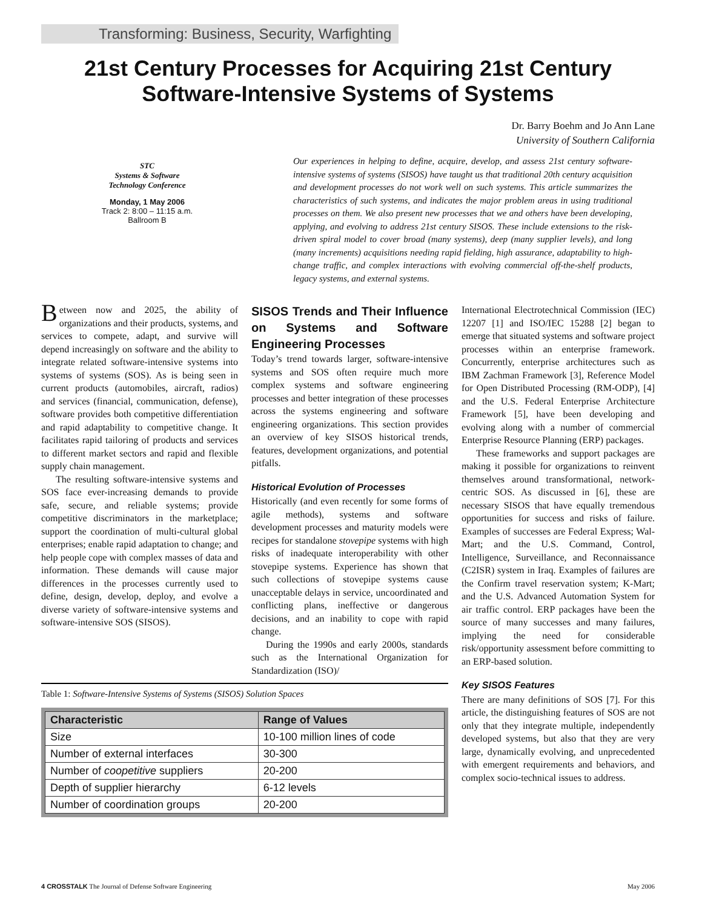Transforming: Business, Security, Warfighting
21st Century Processes for Acquiring 21st Century
Software-Intensive Systems of Systems
Dr. Barry Boehm and Jo Ann Lane
University of Southern California
STC
Systems & Software
Technology Conference
Monday, 1 May 2006
Track 2: 8:00 – 11:15 a.m.
Ballroom B
Our experiences in helping to define, acquire, develop, and assess 21st century software-intensive systems of systems (SISOS) have taught us that traditional 20th century acquisition and development processes do not work well on such systems. This article summarizes the characteristics of such systems, and indicates the major problem areas in using traditional processes on them. We also present new processes that we and others have been developing, applying, and evolving to address 21st century SISOS. These include extensions to the risk-driven spiral model to cover broad (many systems), deep (many supplier levels), and long (many increments) acquisitions needing rapid fielding, high assurance, adaptability to high-change traffic, and complex interactions with evolving commercial off-the-shelf products, legacy systems, and external systems.
Between now and 2025, the ability of organizations and their products, systems, and services to compete, adapt, and survive will depend increasingly on software and the ability to integrate related software-intensive systems into systems of systems (SOS). As is being seen in current products (automobiles, aircraft, radios) and services (financial, communication, defense), software provides both competitive differentiation and rapid adaptability to competitive change. It facilitates rapid tailoring of products and services to different market sectors and rapid and flexible supply chain management.
The resulting software-intensive systems and SOS face ever-increasing demands to provide safe, secure, and reliable systems; provide competitive discriminators in the marketplace; support the coordination of multi-cultural global enterprises; enable rapid adaptation to change; and help people cope with complex masses of data and information. These demands will cause major differences in the processes currently used to define, design, develop, deploy, and evolve a diverse variety of software-intensive systems and software-intensive SOS (SISOS).
SISOS Trends and Their Influence on Systems and Software Engineering Processes
Today’s trend towards larger, software-intensive systems and SOS often require much more complex systems and software engineering processes and better integration of these processes across the systems engineering and software engineering organizations. This section provides an overview of key SISOS historical trends, features, development organizations, and potential pitfalls.
Historical Evolution of Processes
Historically (and even recently for some forms of agile methods), systems and software development processes and maturity models were recipes for standalone stovepipe systems with high risks of inadequate interoperability with other stovepipe systems. Experience has shown that such collections of stovepipe systems cause unacceptable delays in service, uncoordinated and conflicting plans, ineffective or dangerous decisions, and an inability to cope with rapid change.
During the 1990s and early 2000s, standards such as the International Organization for Standardization (ISO)/
Table 1: Software-Intensive Systems of Systems (SISOS) Solution Spaces
| Characteristic | Range of Values |
| --- | --- |
| Size | 10-100 million lines of code |
| Number of external interfaces | 30-300 |
| Number of coopetitive suppliers | 20-200 |
| Depth of supplier hierarchy | 6-12 levels |
| Number of coordination groups | 20-200 |
International Electrotechnical Commission (IEC) 12207 [1] and ISO/IEC 15288 [2] began to emerge that situated systems and software project processes within an enterprise framework. Concurrently, enterprise architectures such as IBM Zachman Framework [3], Reference Model for Open Distributed Processing (RM-ODP), [4] and the U.S. Federal Enterprise Architecture Framework [5], have been developing and evolving along with a number of commercial Enterprise Resource Planning (ERP) packages.
These frameworks and support packages are making it possible for organizations to reinvent themselves around transformational, network-centric SOS. As discussed in [6], these are necessary SISOS that have equally tremendous opportunities for success and risks of failure. Examples of successes are Federal Express; Wal-Mart; and the U.S. Command, Control, Intelligence, Surveillance, and Reconnaissance (C2ISR) system in Iraq. Examples of failures are the Confirm travel reservation system; K-Mart; and the U.S. Advanced Automation System for air traffic control. ERP packages have been the source of many successes and many failures, implying the need for considerable risk/opportunity assessment before committing to an ERP-based solution.
Key SISOS Features
There are many definitions of SOS [7]. For this article, the distinguishing features of SOS are not only that they integrate multiple, independently developed systems, but also that they are very large, dynamically evolving, and unprecedented with emergent requirements and behaviors, and complex socio-technical issues to address.
4 CROSSTALK The Journal of Defense Software Engineering May 2006